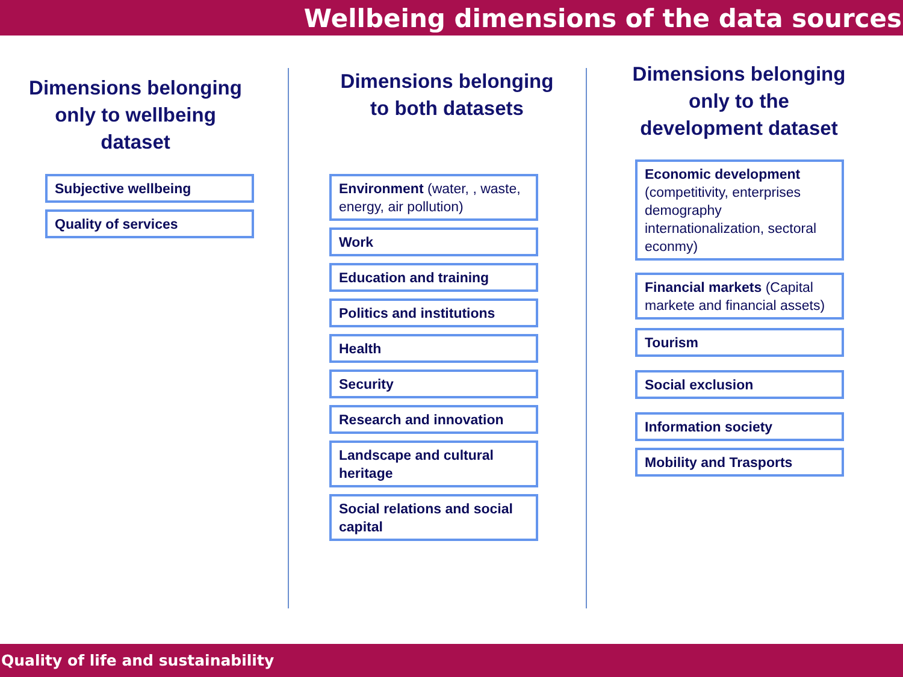Wellbeing dimensions of the data sources
Dimensions belonging only to wellbeing dataset
Subjective wellbeing
Quality of services
Dimensions belonging to both datasets
Environment (water, , waste, energy, air pollution)
Work
Education and training
Politics and institutions
Health
Security
Research and innovation
Landscape and cultural heritage
Social relations and social capital
Dimensions belonging only to the development dataset
Economic development (competitivity, enterprises demography internationalization, sectoral econmy)
Financial markets (Capital markete and financial assets)
Tourism
Social exclusion
Information society
Mobility and Trasports
Quality of life and sustainability